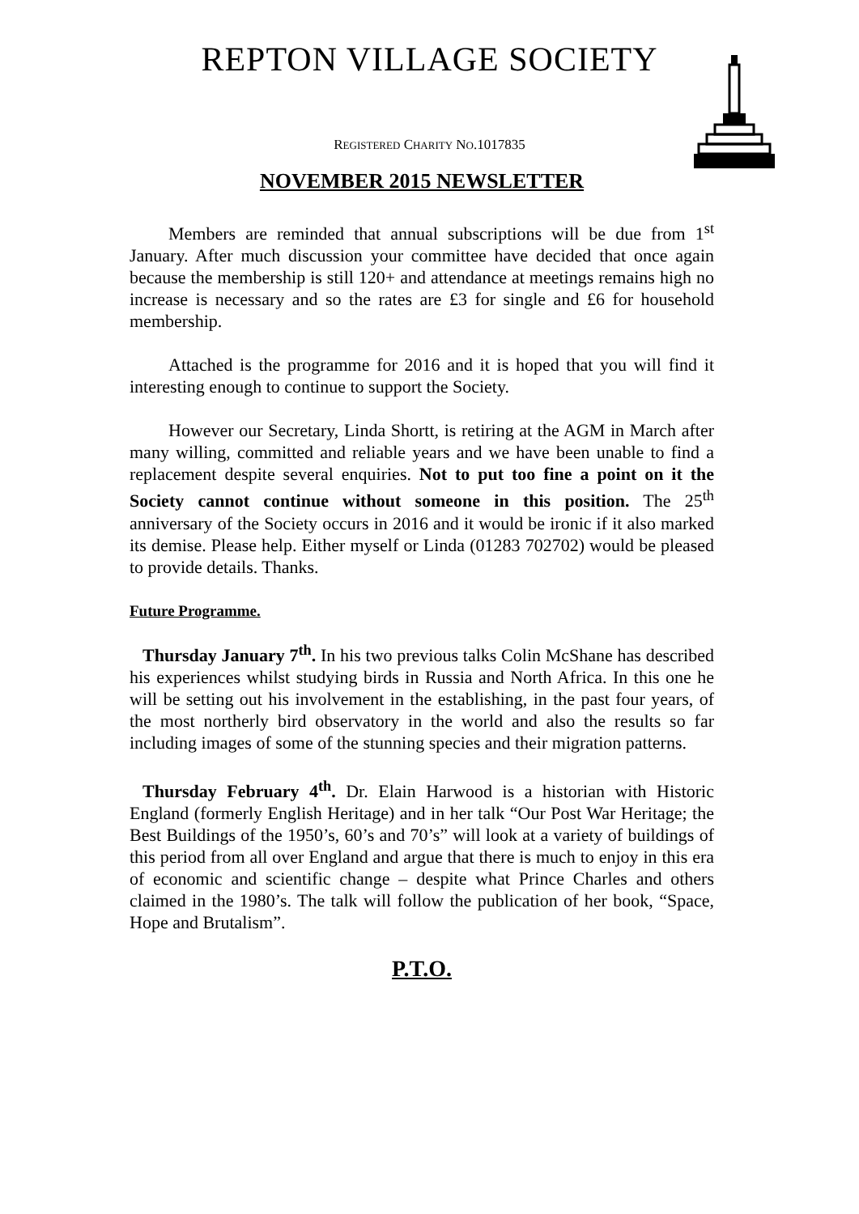REPTON VILLAGE SOCIETY
REGISTERED CHARITY NO.1017835
NOVEMBER 2015 NEWSLETTER
Members are reminded that annual subscriptions will be due from 1<sup>st</sup> January. After much discussion your committee have decided that once again because the membership is still 120+ and attendance at meetings remains high no increase is necessary and so the rates are £3 for single and £6 for household membership.
Attached is the programme for 2016 and it is hoped that you will find it interesting enough to continue to support the Society.
However our Secretary, Linda Shortt, is retiring at the AGM in March after many willing, committed and reliable years and we have been unable to find a replacement despite several enquiries. Not to put too fine a point on it the Society cannot continue without someone in this position. The 25<sup>th</sup> anniversary of the Society occurs in 2016 and it would be ironic if it also marked its demise. Please help. Either myself or Linda (01283 702702) would be pleased to provide details. Thanks.
Future Programme.
Thursday January 7<sup>th</sup>. In his two previous talks Colin McShane has described his experiences whilst studying birds in Russia and North Africa. In this one he will be setting out his involvement in the establishing, in the past four years, of the most northerly bird observatory in the world and also the results so far including images of some of the stunning species and their migration patterns.
Thursday February 4<sup>th</sup>. Dr. Elain Harwood is a historian with Historic England (formerly English Heritage) and in her talk “Our Post War Heritage; the Best Buildings of the 1950’s, 60’s and 70’s” will look at a variety of buildings of this period from all over England and argue that there is much to enjoy in this era of economic and scientific change – despite what Prince Charles and others claimed in the 1980’s. The talk will follow the publication of her book, “Space, Hope and Brutalism”.
P.T.O.